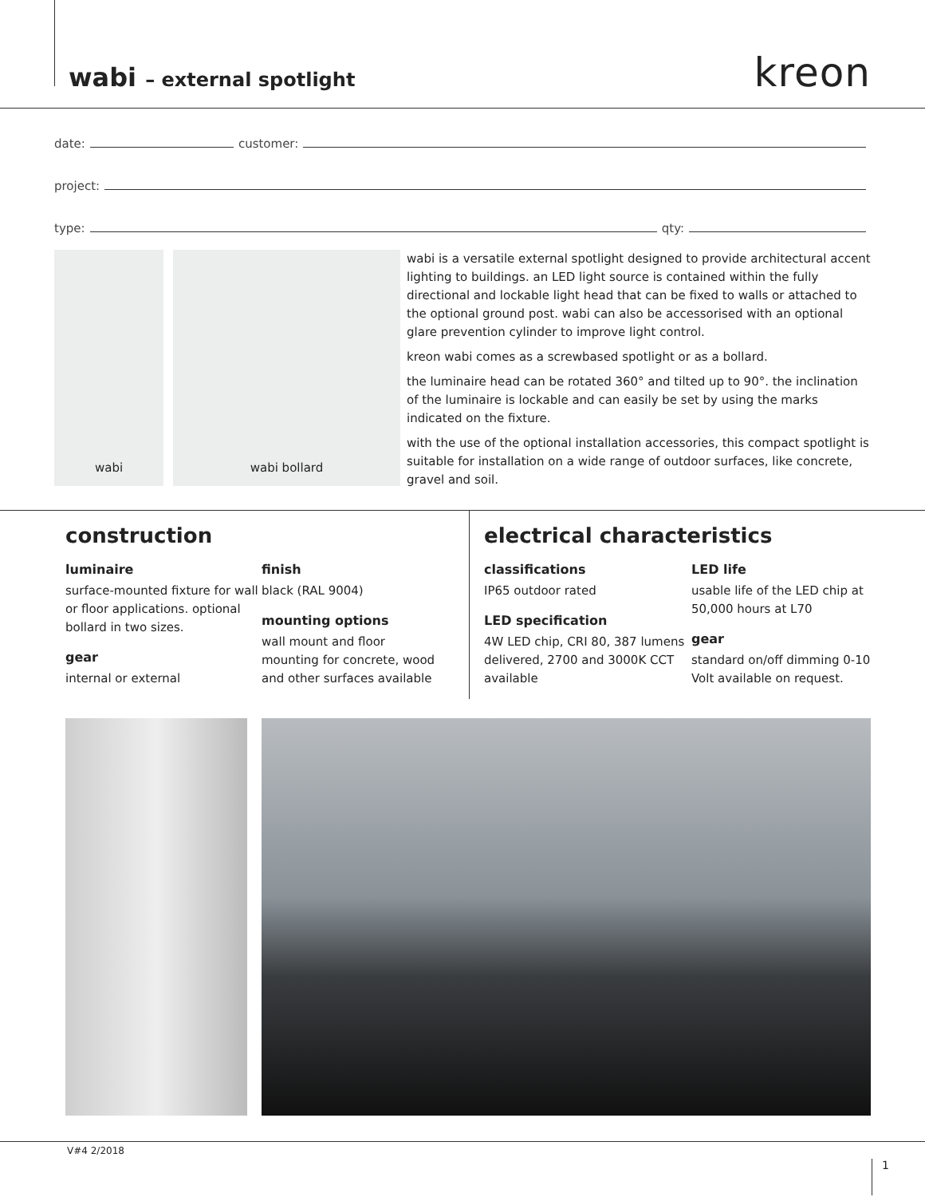wabi – external spotlight kreon
date:
customer:
project:
type:
qty:
wabi wabi bollard
wabi is a versatile external spotlight designed to provide architectural accent lighting to buildings. an LED light source is contained within the fully directional and lockable light head that can be fixed to walls or attached to the optional ground post. wabi can also be accessorised with an optional glare prevention cylinder to improve light control.
kreon wabi comes as a screwbased spotlight or as a bollard.
the luminaire head can be rotated 360° and tilted up to 90°. the inclination of the luminaire is lockable and can easily be set by using the marks indicated on the fixture.
with the use of the optional installation accessories, this compact spotlight is suitable for installation on a wide range of outdoor surfaces, like concrete, gravel and soil.
construction
luminaire
surface-mounted fixture for wall or floor applications. optional bollard in two sizes.
gear
internal or external
finish
black (RAL 9004)
mounting options
wall mount and floor mounting for concrete, wood and other surfaces available
electrical characteristics
classifications
IP65 outdoor rated
LED specification
4W LED chip, CRI 80, 387 lumens delivered, 2700 and 3000K CCT available
LED life
usable life of the LED chip at 50,000 hours at L70
gear
standard on/off dimming 0-10 Volt available on request.
V#4 2/2018
1